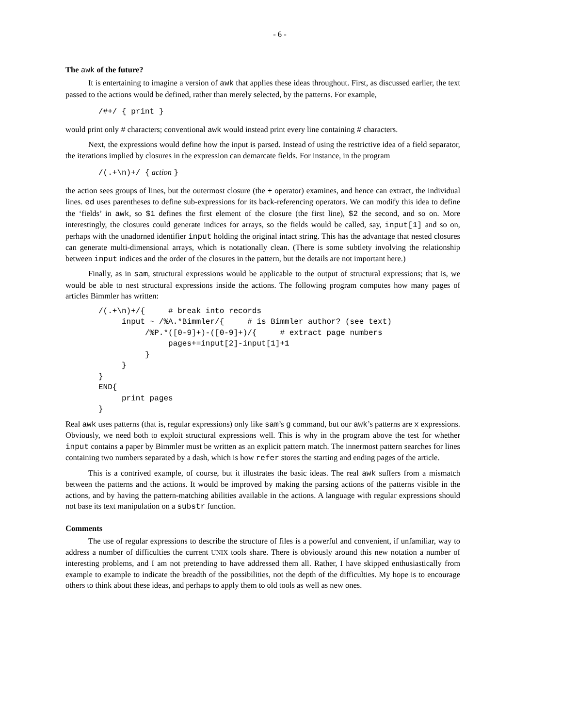- 6 -
The awk of the future?
It is entertaining to imagine a version of awk that applies these ideas throughout. First, as discussed earlier, the text passed to the actions would be defined, rather than merely selected, by the patterns. For example,
/#+/ { print }
would print only # characters; conventional awk would instead print every line containing # characters.
Next, the expressions would define how the input is parsed. Instead of using the restrictive idea of a field separator, the iterations implied by closures in the expression can demarcate fields. For instance, in the program
/(.+\n)+/ { action }
the action sees groups of lines, but the outermost closure (the + operator) examines, and hence can extract, the individual lines. ed uses parentheses to define sub-expressions for its back-referencing operators. We can modify this idea to define the ‘fields’ in awk, so $1 defines the first element of the closure (the first line), $2 the second, and so on. More interestingly, the closures could generate indices for arrays, so the fields would be called, say, input[1] and so on, perhaps with the unadorned identifier input holding the original intact string. This has the advantage that nested closures can generate multi-dimensional arrays, which is notationally clean. (There is some subtlety involving the relationship between input indices and the order of the closures in the pattern, but the details are not important here.)
Finally, as in sam, structural expressions would be applicable to the output of structural expressions; that is, we would be able to nest structural expressions inside the actions. The following program computes how many pages of articles Bimmler has written:
/(.+\n)+/{     # break into records
     input ~ /%A.*Bimmler/{     # is Bimmler author? (see text)
          /%P.*([0-9]+)-([0-9]+)/{     # extract page numbers
               pages+=input[2]-input[1]+1
          }
     }
}
END{
     print pages
}
Real awk uses patterns (that is, regular expressions) only like sam’s g command, but our awk’s patterns are x expressions. Obviously, we need both to exploit structural expressions well. This is why in the program above the test for whether input contains a paper by Bimmler must be written as an explicit pattern match. The innermost pattern searches for lines containing two numbers separated by a dash, which is how refer stores the starting and ending pages of the article.
This is a contrived example, of course, but it illustrates the basic ideas. The real awk suffers from a mismatch between the patterns and the actions. It would be improved by making the parsing actions of the patterns visible in the actions, and by having the pattern-matching abilities available in the actions. A language with regular expressions should not base its text manipulation on a substr function.
Comments
The use of regular expressions to describe the structure of files is a powerful and convenient, if unfamiliar, way to address a number of difficulties the current UNIX tools share. There is obviously around this new notation a number of interesting problems, and I am not pretending to have addressed them all. Rather, I have skipped enthusiastically from example to example to indicate the breadth of the possibilities, not the depth of the difficulties. My hope is to encourage others to think about these ideas, and perhaps to apply them to old tools as well as new ones.